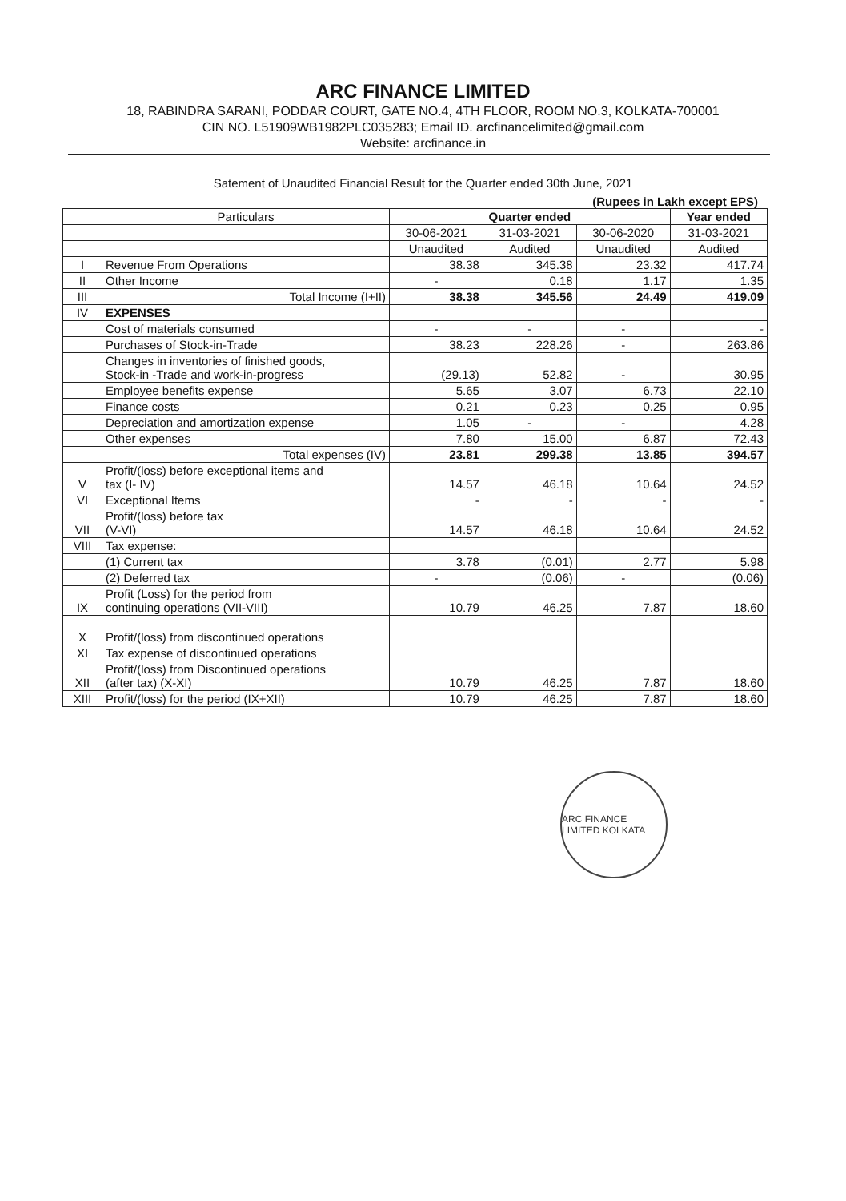ARC FINANCE LIMITED
18, RABINDRA SARANI, PODDAR COURT, GATE NO.4, 4TH FLOOR, ROOM NO.3, KOLKATA-700001
CIN NO. L51909WB1982PLC035283; Email ID. arcfinancelimited@gmail.com
Website: arcfinance.in
Satement of Unaudited Financial Result for the Quarter ended 30th June, 2021
(Rupees in Lakh except EPS)
| | Particulars | Quarter ended | | | Year ended |
| --- | --- | --- | --- | --- | --- |
| | | 30-06-2021 | 31-03-2021 | 30-06-2020 | 31-03-2021 |
| | | Unaudited | Audited | Unaudited | Audited |
| I | Revenue From Operations | 38.38 | 345.38 | 23.32 | 417.74 |
| II | Other Income | - | 0.18 | 1.17 | 1.35 |
| III | Total Income (I+II) | 38.38 | 345.56 | 24.49 | 419.09 |
| IV | EXPENSES | | | | |
| | Cost of materials consumed | - | - | - | - |
| | Purchases of Stock-in-Trade | 38.23 | 228.26 | - | 263.86 |
| | Changes in inventories of finished goods, Stock-in -Trade and work-in-progress | (29.13) | 52.82 | - | 30.95 |
| | Employee benefits expense | 5.65 | 3.07 | 6.73 | 22.10 |
| | Finance costs | 0.21 | 0.23 | 0.25 | 0.95 |
| | Depreciation and amortization expense | 1.05 | - | - | 4.28 |
| | Other expenses | 7.80 | 15.00 | 6.87 | 72.43 |
| | Total expenses (IV) | 23.81 | 299.38 | 13.85 | 394.57 |
| V | Profit/(loss) before exceptional items and tax (I- IV) | 14.57 | 46.18 | 10.64 | 24.52 |
| VI | Exceptional Items | - | - | - | - |
| VII | Profit/(loss) before tax (V-VI) | 14.57 | 46.18 | 10.64 | 24.52 |
| VIII | Tax expense: | | | | |
| | (1) Current tax | 3.78 | (0.01) | 2.77 | 5.98 |
| | (2) Deferred tax | - | (0.06) | - | (0.06) |
| IX | Profit (Loss) for the period from continuing operations (VII-VIII) | 10.79 | 46.25 | 7.87 | 18.60 |
| X | Profit/(loss) from discontinued operations | | | | |
| XI | Tax expense of discontinued operations | | | | |
| XII | Profit/(loss) from Discontinued operations (after tax) (X-XI) | 10.79 | 46.25 | 7.87 | 18.60 |
| XIII | Profit/(loss) for the period (IX+XII) | 10.79 | 46.25 | 7.87 | 18.60 |
ARC FINANCE LIMITED KOLKATA